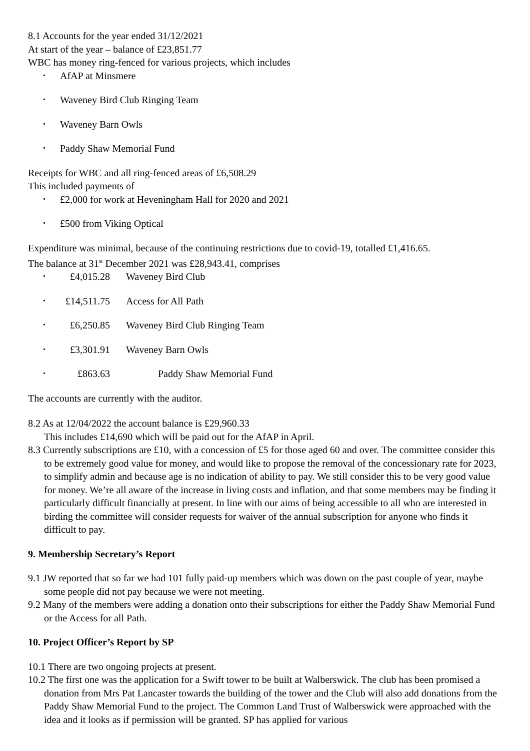8.1 Accounts for the year ended 31/12/2021
At start of the year – balance of £23,851.77
WBC has money ring-fenced for various projects, which includes
• AfAP at Minsmere
• Waveney Bird Club Ringing Team
• Waveney Barn Owls
• Paddy Shaw Memorial Fund
Receipts for WBC and all ring-fenced areas of £6,508.29
This included payments of
• £2,000 for work at Heveningham Hall for 2020 and 2021
• £500 from Viking Optical
Expenditure was minimal, because of the continuing restrictions due to covid-19, totalled £1,416.65.
The balance at 31<sup>st</sup> December 2021 was £28,943.41, comprises
• £4,015.28 Waveney Bird Club
• £14,511.75 Access for All Path
• £6,250.85 Waveney Bird Club Ringing Team
• £3,301.91 Waveney Barn Owls
• £863.63 Paddy Shaw Memorial Fund
The accounts are currently with the auditor.
8.2 As at 12/04/2022 the account balance is £29,960.33
This includes £14,690 which will be paid out for the AfAP in April.
8.3 Currently subscriptions are £10, with a concession of £5 for those aged 60 and over. The committee consider this to be extremely good value for money, and would like to propose the removal of the concessionary rate for 2023, to simplify admin and because age is no indication of ability to pay. We still consider this to be very good value for money. We’re all aware of the increase in living costs and inflation, and that some members may be finding it particularly difficult financially at present. In line with our aims of being accessible to all who are interested in birding the committee will consider requests for waiver of the annual subscription for anyone who finds it difficult to pay.
9. Membership Secretary’s Report
9.1 JW reported that so far we had 101 fully paid-up members which was down on the past couple of year, maybe some people did not pay because we were not meeting.
9.2 Many of the members were adding a donation onto their subscriptions for either the Paddy Shaw Memorial Fund or the Access for all Path.
10. Project Officer’s Report by SP
10.1 There are two ongoing projects at present.
10.2 The first one was the application for a Swift tower to be built at Walberswick. The club has been promised a donation from Mrs Pat Lancaster towards the building of the tower and the Club will also add donations from the Paddy Shaw Memorial Fund to the project. The Common Land Trust of Walberswick were approached with the idea and it looks as if permission will be granted. SP has applied for various